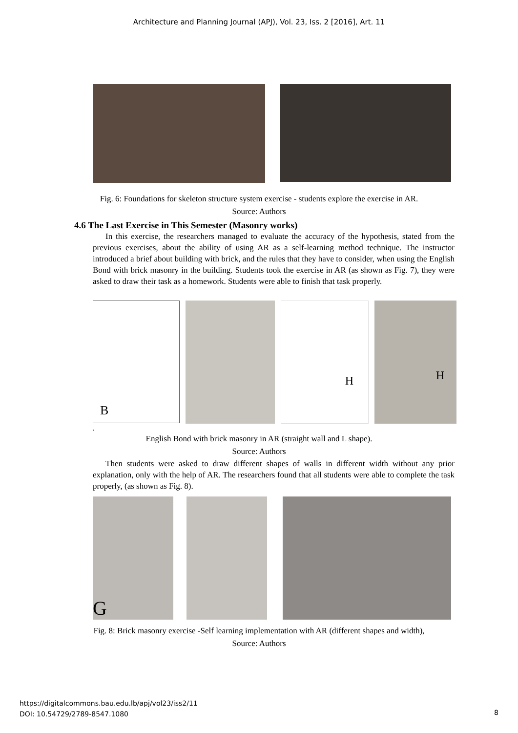Architecture and Planning Journal (APJ), Vol. 23, Iss. 2 [2016], Art. 11
Fig. 6: Foundations for skeleton structure system exercise - students explore the exercise in AR.
Source: Authors
4.6 The Last Exercise in This Semester (Masonry works)
In this exercise, the researchers managed to evaluate the accuracy of the hypothesis, stated from the previous exercises, about the ability of using AR as a self-learning method technique. The instructor introduced a brief about building with brick, and the rules that they have to consider, when using the English Bond with brick masonry in the building. Students took the exercise in AR (as shown as Fig. 7), they were asked to draw their task as a homework. Students were able to finish that task properly.
B
H
H
.
English Bond with brick masonry in AR (straight wall and L shape).
Source: Authors
Then students were asked to draw different shapes of walls in different width without any prior explanation, only with the help of AR. The researchers found that all students were able to complete the task properly, (as shown as Fig. 8).
G
Fig. 8: Brick masonry exercise -Self learning implementation with AR (different shapes and width), Source: Authors
https://digitalcommons.bau.edu.lb/apj/vol23/iss2/11
DOI: 10.54729/2789-8547.1080
8